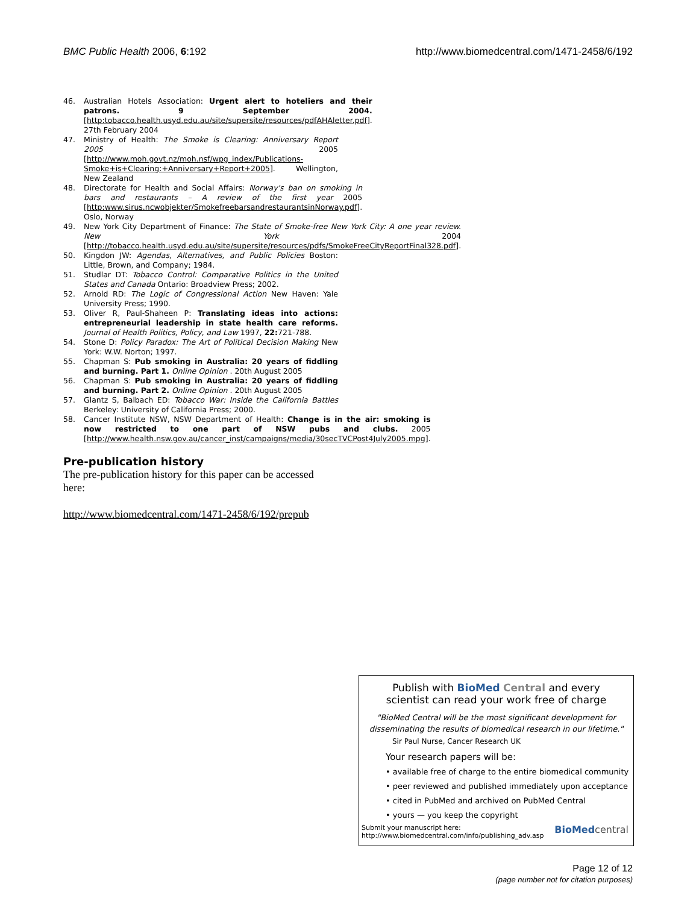BMC Public Health 2006, 6:192 http://www.biomedcentral.com/1471-2458/6/192
46. Australian Hotels Association: Urgent alert to hoteliers and their patrons. 9 September 2004. [http:tobacco.health.usyd.edu.au/site/supersite/resources/pdfAHAletter.pdf]. 27th February 2004
47. Ministry of Health: The Smoke is Clearing: Anniversary Report 2005 2005 [http://www.moh.govt.nz/moh.nsf/wpg_index/Publications-Smoke+is+Clearing:+Anniversary+Report+2005]. Wellington, New Zealand
48. Directorate for Health and Social Affairs: Norway's ban on smoking in bars and restaurants – A review of the first year 2005 [http:www.sirus.ncwobjekter/SmokefreebarsandrestaurantsinNorway.pdf]. Oslo, Norway
49. New York City Department of Finance: The State of Smoke-free New York City: A one year review. New York 2004 [http://tobacco.health.usyd.edu.au/site/supersite/resources/pdfs/SmokeFreeCityReportFinal328.pdf].
50. Kingdon JW: Agendas, Alternatives, and Public Policies Boston: Little, Brown, and Company; 1984.
51. Studlar DT: Tobacco Control: Comparative Politics in the United States and Canada Ontario: Broadview Press; 2002.
52. Arnold RD: The Logic of Congressional Action New Haven: Yale University Press; 1990.
53. Oliver R, Paul-Shaheen P: Translating ideas into actions: entrepreneurial leadership in state health care reforms. Journal of Health Politics, Policy, and Law 1997, 22: 721-788.
54. Stone D: Policy Paradox: The Art of Political Decision Making New York: W.W. Norton; 1997.
55. Chapman S: Pub smoking in Australia: 20 years of fiddling and burning. Part 1. Online Opinion . 20th August 2005
56. Chapman S: Pub smoking in Australia: 20 years of fiddling and burning. Part 2. Online Opinion . 20th August 2005
57. Glantz S, Balbach ED: Tobacco War: Inside the California Battles Berkeley: University of California Press; 2000.
58. Cancer Institute NSW, NSW Department of Health: Change is in the air: smoking is now restricted to one part of NSW pubs and clubs. 2005 [http://www.health.nsw.gov.au/cancer_inst/campaigns/media/30secTVCPost4July2005.mpg].
Pre-publication history
The pre-publication history for this paper can be accessed here:
http://www.biomedcentral.com/1471-2458/6/192/prepub
Publish with BioMed Central and every
scientist can read your work free of charge
"BioMed Central will be the most significant development for disseminating the results of biomedical research in our lifetime."
Sir Paul Nurse, Cancer Research UK
Your research papers will be:
• available free of charge to the entire biomedical community
• peer reviewed and published immediately upon acceptance
• cited in PubMed and archived on PubMed Central
• yours — you keep the copyright
Submit your manuscript here:
http://www.biomedcentral.com/info/publishing_adv.asp BioMed central
Page 12 of 12
(page number not for citation purposes)